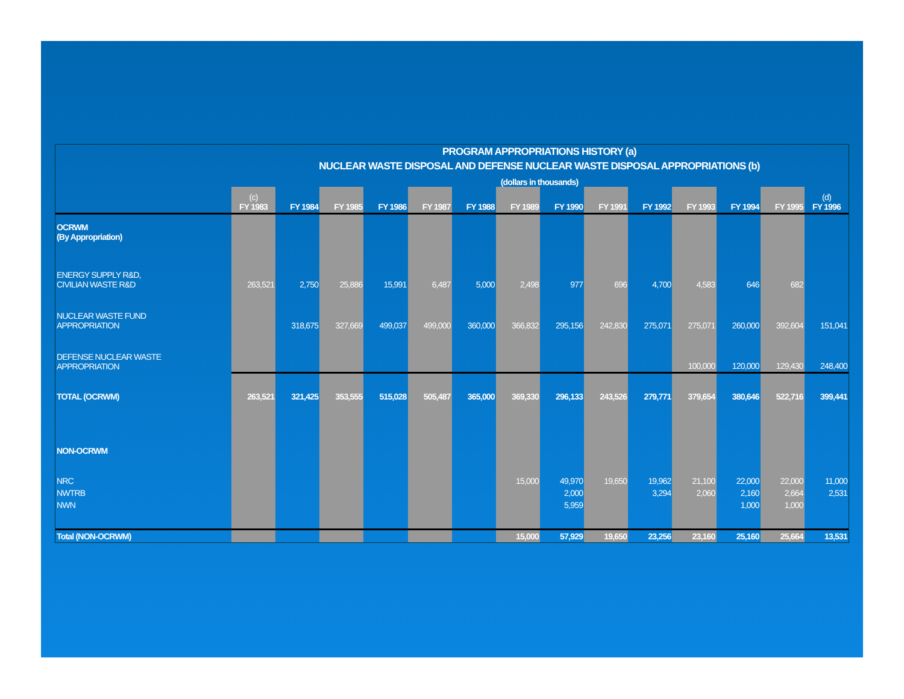PROGRAM APPROPRIATIONS HISTORY (a)
NUCLEAR WASTE DISPOSAL AND DEFENSE NUCLEAR WASTE DISPOSAL APPROPRIATIONS (b)
(dollars in thousands)
| | (c) FY 1983 | FY 1984 | FY 1985 | FY 1986 | FY 1987 | FY 1988 | FY 1989 | FY 1990 | FY 1991 | FY 1992 | FY 1993 | FY 1994 | FY 1995 | (d) FY 1996 |
| --- | --- | --- | --- | --- | --- | --- | --- | --- | --- | --- | --- | --- | --- | --- |
| OCRWM (By Appropriation) | | | | | | | | | | | | | | |
| ENERGY SUPPLY R&D, CIVILIAN WASTE R&D | 263,521 | 2,750 | 25,886 | 15,991 | 6,487 | 5,000 | 2,498 | 977 | 696 | 4,700 | 4,583 | 646 | 682 | |
| NUCLEAR WASTE FUND APPROPRIATION | | 318,675 | 327,669 | 499,037 | 499,000 | 360,000 | 366,832 | 295,156 | 242,830 | 275,071 | 275,071 | 260,000 | 392,604 | 151,041 |
| DEFENSE NUCLEAR WASTE APPROPRIATION | | | | | | | | | | | 100,000 | 120,000 | 129,430 | 248,400 |
| TOTAL (OCRWM) | 263,521 | 321,425 | 353,555 | 515,028 | 505,487 | 365,000 | 369,330 | 296,133 | 243,526 | 279,771 | 379,654 | 380,646 | 522,716 | 399,441 |
| NON-OCRWM | | | | | | | | | | | | | | |
| NRC | | | | | | | 15,000 | 49,970 | 19,650 | 19,962 | 21,100 | 22,000 | 22,000 | 11,000 |
| NWTRB | | | | | | | | 2,000 | | 3,294 | 2,060 | 2,160 | 2,664 | 2,531 |
| NWN | | | | | | | | 5,959 | | | | 1,000 | 1,000 | |
| Total (NON-OCRWM) | | | | | | | 15,000 | 57,929 | 19,650 | 23,256 | 23,160 | 25,160 | 25,664 | 13,531 |